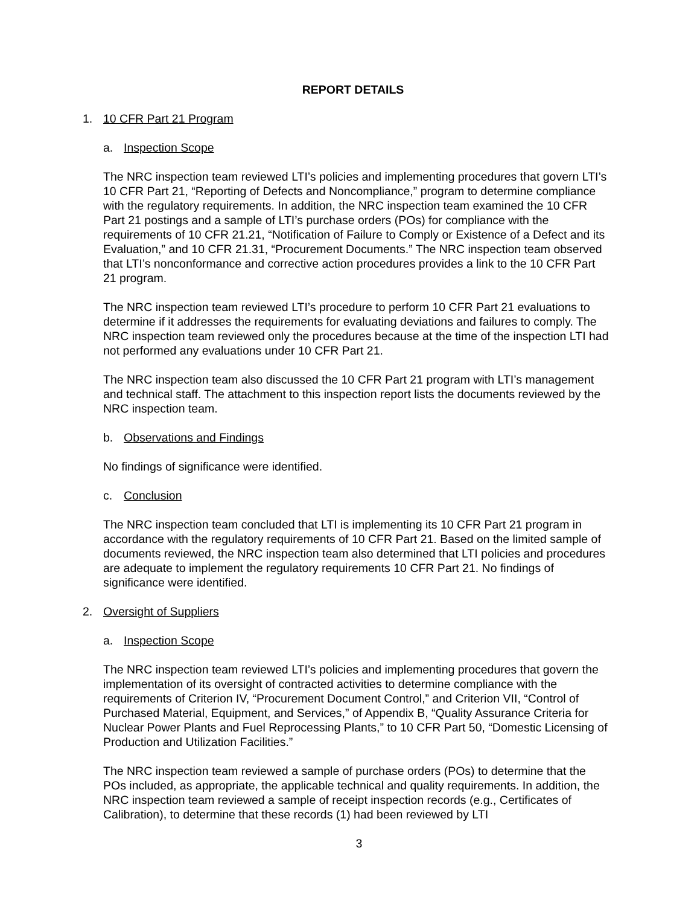REPORT DETAILS
1. 10 CFR Part 21 Program
a. Inspection Scope
The NRC inspection team reviewed LTI’s policies and implementing procedures that govern LTI’s 10 CFR Part 21, “Reporting of Defects and Noncompliance,” program to determine compliance with the regulatory requirements. In addition, the NRC inspection team examined the 10 CFR Part 21 postings and a sample of LTI’s purchase orders (POs) for compliance with the requirements of 10 CFR 21.21, “Notification of Failure to Comply or Existence of a Defect and its Evaluation,” and 10 CFR 21.31, “Procurement Documents.” The NRC inspection team observed that LTI’s nonconformance and corrective action procedures provides a link to the 10 CFR Part 21 program.
The NRC inspection team reviewed LTI’s procedure to perform 10 CFR Part 21 evaluations to determine if it addresses the requirements for evaluating deviations and failures to comply. The NRC inspection team reviewed only the procedures because at the time of the inspection LTI had not performed any evaluations under 10 CFR Part 21.
The NRC inspection team also discussed the 10 CFR Part 21 program with LTI’s management and technical staff. The attachment to this inspection report lists the documents reviewed by the NRC inspection team.
b. Observations and Findings
No findings of significance were identified.
c. Conclusion
The NRC inspection team concluded that LTI is implementing its 10 CFR Part 21 program in accordance with the regulatory requirements of 10 CFR Part 21. Based on the limited sample of documents reviewed, the NRC inspection team also determined that LTI policies and procedures are adequate to implement the regulatory requirements 10 CFR Part 21. No findings of significance were identified.
2. Oversight of Suppliers
a. Inspection Scope
The NRC inspection team reviewed LTI’s policies and implementing procedures that govern the implementation of its oversight of contracted activities to determine compliance with the requirements of Criterion IV, “Procurement Document Control,” and Criterion VII, “Control of Purchased Material, Equipment, and Services,” of Appendix B, “Quality Assurance Criteria for Nuclear Power Plants and Fuel Reprocessing Plants,” to 10 CFR Part 50, “Domestic Licensing of Production and Utilization Facilities.”
The NRC inspection team reviewed a sample of purchase orders (POs) to determine that the POs included, as appropriate, the applicable technical and quality requirements. In addition, the NRC inspection team reviewed a sample of receipt inspection records (e.g., Certificates of Calibration), to determine that these records (1) had been reviewed by LTI
3